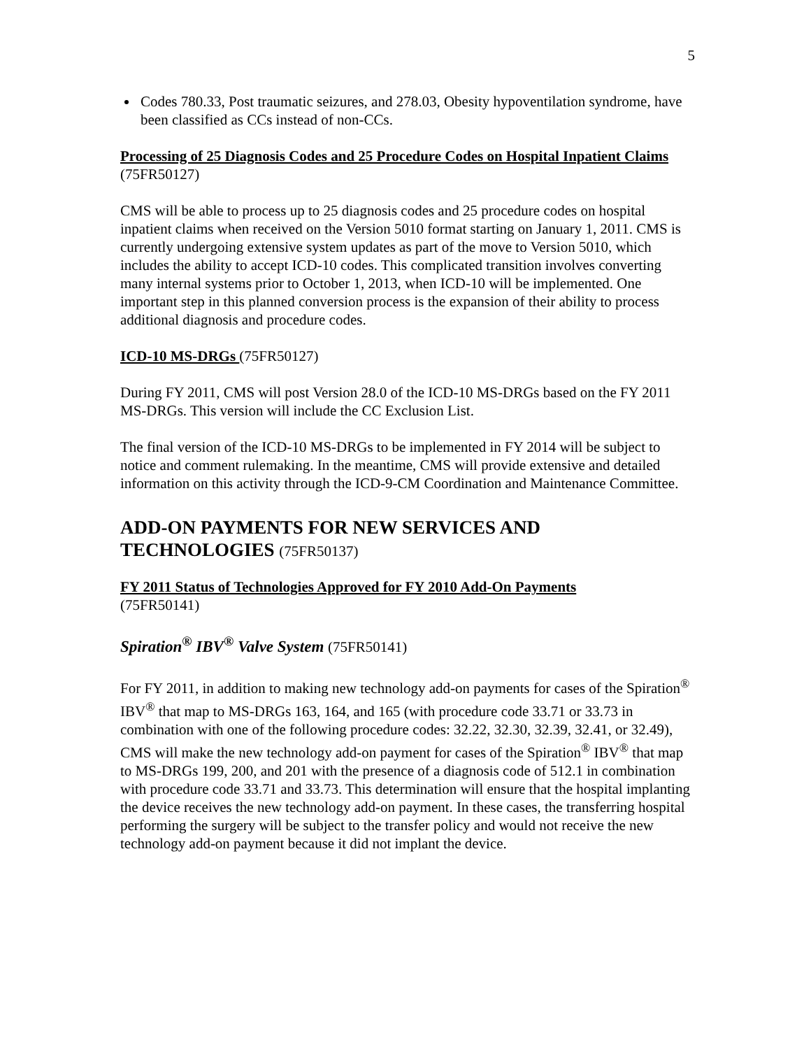5
Codes 780.33, Post traumatic seizures, and 278.03, Obesity hypoventilation syndrome, have been classified as CCs instead of non-CCs.
Processing of 25 Diagnosis Codes and 25 Procedure Codes on Hospital Inpatient Claims (75FR50127)
CMS will be able to process up to 25 diagnosis codes and 25 procedure codes on hospital inpatient claims when received on the Version 5010 format starting on January 1, 2011. CMS is currently undergoing extensive system updates as part of the move to Version 5010, which includes the ability to accept ICD-10 codes. This complicated transition involves converting many internal systems prior to October 1, 2013, when ICD-10 will be implemented. One important step in this planned conversion process is the expansion of their ability to process additional diagnosis and procedure codes.
ICD-10 MS-DRGs (75FR50127)
During FY 2011, CMS will post Version 28.0 of the ICD-10 MS-DRGs based on the FY 2011 MS-DRGs. This version will include the CC Exclusion List.
The final version of the ICD-10 MS-DRGs to be implemented in FY 2014 will be subject to notice and comment rulemaking. In the meantime, CMS will provide extensive and detailed information on this activity through the ICD-9-CM Coordination and Maintenance Committee.
ADD-ON PAYMENTS FOR NEW SERVICES AND TECHNOLOGIES (75FR50137)
FY 2011 Status of Technologies Approved for FY 2010 Add-On Payments
(75FR50141)
Spiration<sup>®</sup> IBV<sup>®</sup> Valve System (75FR50141)
For FY 2011, in addition to making new technology add-on payments for cases of the Spiration<sup>®</sup> IBV<sup>®</sup> that map to MS-DRGs 163, 164, and 165 (with procedure code 33.71 or 33.73 in combination with one of the following procedure codes: 32.22, 32.30, 32.39, 32.41, or 32.49), CMS will make the new technology add-on payment for cases of the Spiration<sup>®</sup> IBV<sup>®</sup> that map to MS-DRGs 199, 200, and 201 with the presence of a diagnosis code of 512.1 in combination with procedure code 33.71 and 33.73. This determination will ensure that the hospital implanting the device receives the new technology add-on payment. In these cases, the transferring hospital performing the surgery will be subject to the transfer policy and would not receive the new technology add-on payment because it did not implant the device.